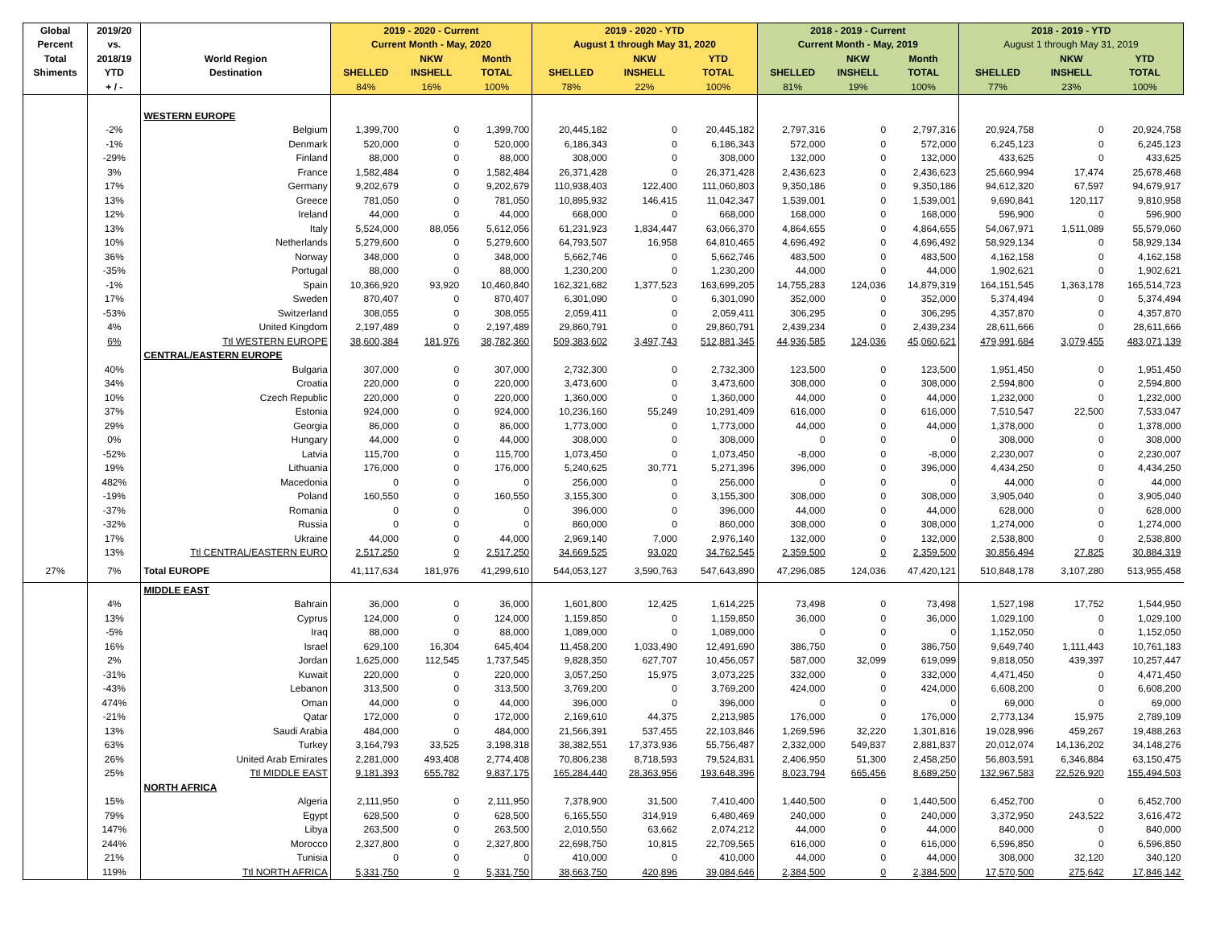| Global | 2019/20 | | 2019 - 2020 - Current | | | 2019 - 2020 - YTD | | | 2018 - 2019 - Current | | | 2018 - 2019 - YTD | | |
| --- | --- | --- | --- | --- | --- | --- | --- | --- | --- | --- | --- | --- | --- | --- |
| Percent | vs. | | Current Month - May, 2020 | | | August 1 through May 31, 2020 | | | Current Month - May, 2019 | | | August 1 through May 31, 2019 | | |
| Total | 2018/19 | World Region | | NKW | Month | | NKW | YTD | | NKW | Month | | NKW | YTD |
| Shiments | YTD | Destination | SHELLED | INSHELL | TOTAL | SHELLED | INSHELL | TOTAL | SHELLED | INSHELL | TOTAL | SHELLED | INSHELL | TOTAL |
| | + / - | | 84% | 16% | 100% | 78% | 22% | 100% | 81% | 19% | 100% | 77% | 23% | 100% |
| | | WESTERN EUROPE | | | | | | | | | | | | |
| | -2% | Belgium | 1,399,700 | 0 | 1,399,700 | 20,445,182 | 0 | 20,445,182 | 2,797,316 | 0 | 2,797,316 | 20,924,758 | 0 | 20,924,758 |
| | -1% | Denmark | 520,000 | 0 | 520,000 | 6,186,343 | 0 | 6,186,343 | 572,000 | 0 | 572,000 | 6,245,123 | 0 | 6,245,123 |
| | -29% | Finland | 88,000 | 0 | 88,000 | 308,000 | 0 | 308,000 | 132,000 | 0 | 132,000 | 433,625 | 0 | 433,625 |
| | 3% | France | 1,582,484 | 0 | 1,582,484 | 26,371,428 | 0 | 26,371,428 | 2,436,623 | 0 | 2,436,623 | 25,660,994 | 17,474 | 25,678,468 |
| | 17% | Germany | 9,202,679 | 0 | 9,202,679 | 110,938,403 | 122,400 | 111,060,803 | 9,350,186 | 0 | 9,350,186 | 94,612,320 | 67,597 | 94,679,917 |
| | 13% | Greece | 781,050 | 0 | 781,050 | 10,895,932 | 146,415 | 11,042,347 | 1,539,001 | 0 | 1,539,001 | 9,690,841 | 120,117 | 9,810,958 |
| | 12% | Ireland | 44,000 | 0 | 44,000 | 668,000 | 0 | 668,000 | 168,000 | 0 | 168,000 | 596,900 | 0 | 596,900 |
| | 13% | Italy | 5,524,000 | 88,056 | 5,612,056 | 61,231,923 | 1,834,447 | 63,066,370 | 4,864,655 | 0 | 4,864,655 | 54,067,971 | 1,511,089 | 55,579,060 |
| | 10% | Netherlands | 5,279,600 | 0 | 5,279,600 | 64,793,507 | 16,958 | 64,810,465 | 4,696,492 | 0 | 4,696,492 | 58,929,134 | 0 | 58,929,134 |
| | 36% | Norway | 348,000 | 0 | 348,000 | 5,662,746 | 0 | 5,662,746 | 483,500 | 0 | 483,500 | 4,162,158 | 0 | 4,162,158 |
| | -35% | Portugal | 88,000 | 0 | 88,000 | 1,230,200 | 0 | 1,230,200 | 44,000 | 0 | 44,000 | 1,902,621 | 0 | 1,902,621 |
| | -1% | Spain | 10,366,920 | 93,920 | 10,460,840 | 162,321,682 | 1,377,523 | 163,699,205 | 14,755,283 | 124,036 | 14,879,319 | 164,151,545 | 1,363,178 | 165,514,723 |
| | 17% | Sweden | 870,407 | 0 | 870,407 | 6,301,090 | 0 | 6,301,090 | 352,000 | 0 | 352,000 | 5,374,494 | 0 | 5,374,494 |
| | -53% | Switzerland | 308,055 | 0 | 308,055 | 2,059,411 | 0 | 2,059,411 | 306,295 | 0 | 306,295 | 4,357,870 | 0 | 4,357,870 |
| | 4% | United Kingdom | 2,197,489 | 0 | 2,197,489 | 29,860,791 | 0 | 29,860,791 | 2,439,234 | 0 | 2,439,234 | 28,611,666 | 0 | 28,611,666 |
| | 6% | Ttl WESTERN EUROPE | 38,600,384 | 181,976 | 38,782,360 | 509,383,602 | 3,497,743 | 512,881,345 | 44,936,585 | 124,036 | 45,060,621 | 479,991,684 | 3,079,455 | 483,071,139 |
| | | CENTRAL/EASTERN EUROPE | | | | | | | | | | | | |
| | 40% | Bulgaria | 307,000 | 0 | 307,000 | 2,732,300 | 0 | 2,732,300 | 123,500 | 0 | 123,500 | 1,951,450 | 0 | 1,951,450 |
| | 34% | Croatia | 220,000 | 0 | 220,000 | 3,473,600 | 0 | 3,473,600 | 308,000 | 0 | 308,000 | 2,594,800 | 0 | 2,594,800 |
| | 10% | Czech Republic | 220,000 | 0 | 220,000 | 1,360,000 | 0 | 1,360,000 | 44,000 | 0 | 44,000 | 1,232,000 | 0 | 1,232,000 |
| | 37% | Estonia | 924,000 | 0 | 924,000 | 10,236,160 | 55,249 | 10,291,409 | 616,000 | 0 | 616,000 | 7,510,547 | 22,500 | 7,533,047 |
| | 29% | Georgia | 86,000 | 0 | 86,000 | 1,773,000 | 0 | 1,773,000 | 44,000 | 0 | 44,000 | 1,378,000 | 0 | 1,378,000 |
| | 0% | Hungary | 44,000 | 0 | 44,000 | 308,000 | 0 | 308,000 | 0 | 0 | 0 | 308,000 | 0 | 308,000 |
| | -52% | Latvia | 115,700 | 0 | 115,700 | 1,073,450 | 0 | 1,073,450 | -8,000 | 0 | -8,000 | 2,230,007 | 0 | 2,230,007 |
| | 19% | Lithuania | 176,000 | 0 | 176,000 | 5,240,625 | 30,771 | 5,271,396 | 396,000 | 0 | 396,000 | 4,434,250 | 0 | 4,434,250 |
| | 482% | Macedonia | 0 | 0 | 0 | 256,000 | 0 | 256,000 | 0 | 0 | 0 | 44,000 | 0 | 44,000 |
| | -19% | Poland | 160,550 | 0 | 160,550 | 3,155,300 | 0 | 3,155,300 | 308,000 | 0 | 308,000 | 3,905,040 | 0 | 3,905,040 |
| | -37% | Romania | 0 | 0 | 0 | 396,000 | 0 | 396,000 | 44,000 | 0 | 44,000 | 628,000 | 0 | 628,000 |
| | -32% | Russia | 0 | 0 | 0 | 860,000 | 0 | 860,000 | 308,000 | 0 | 308,000 | 1,274,000 | 0 | 1,274,000 |
| | 17% | Ukraine | 44,000 | 0 | 44,000 | 2,969,140 | 7,000 | 2,976,140 | 132,000 | 0 | 132,000 | 2,538,800 | 0 | 2,538,800 |
| | 13% | Ttl CENTRAL/EASTERN EURO | 2,517,250 | 0 | 2,517,250 | 34,669,525 | 93,020 | 34,762,545 | 2,359,500 | 0 | 2,359,500 | 30,856,494 | 27,825 | 30,884,319 |
| 27% | 7% | Total EUROPE | 41,117,634 | 181,976 | 41,299,610 | 544,053,127 | 3,590,763 | 547,643,890 | 47,296,085 | 124,036 | 47,420,121 | 510,848,178 | 3,107,280 | 513,955,458 |
| | | MIDDLE EAST | | | | | | | | | | | | |
| | 4% | Bahrain | 36,000 | 0 | 36,000 | 1,601,800 | 12,425 | 1,614,225 | 73,498 | 0 | 73,498 | 1,527,198 | 17,752 | 1,544,950 |
| | 13% | Cyprus | 124,000 | 0 | 124,000 | 1,159,850 | 0 | 1,159,850 | 36,000 | 0 | 36,000 | 1,029,100 | 0 | 1,029,100 |
| | -5% | Iraq | 88,000 | 0 | 88,000 | 1,089,000 | 0 | 1,089,000 | 0 | 0 | 0 | 1,152,050 | 0 | 1,152,050 |
| | 16% | Israel | 629,100 | 16,304 | 645,404 | 11,458,200 | 1,033,490 | 12,491,690 | 386,750 | 0 | 386,750 | 9,649,740 | 1,111,443 | 10,761,183 |
| | 2% | Jordan | 1,625,000 | 112,545 | 1,737,545 | 9,828,350 | 627,707 | 10,456,057 | 587,000 | 32,099 | 619,099 | 9,818,050 | 439,397 | 10,257,447 |
| | -31% | Kuwait | 220,000 | 0 | 220,000 | 3,057,250 | 15,975 | 3,073,225 | 332,000 | 0 | 332,000 | 4,471,450 | 0 | 4,471,450 |
| | -43% | Lebanon | 313,500 | 0 | 313,500 | 3,769,200 | 0 | 3,769,200 | 424,000 | 0 | 424,000 | 6,608,200 | 0 | 6,608,200 |
| | 474% | Oman | 44,000 | 0 | 44,000 | 396,000 | 0 | 396,000 | 0 | 0 | 0 | 69,000 | 0 | 69,000 |
| | -21% | Qatar | 172,000 | 0 | 172,000 | 2,169,610 | 44,375 | 2,213,985 | 176,000 | 0 | 176,000 | 2,773,134 | 15,975 | 2,789,109 |
| | 13% | Saudi Arabia | 484,000 | 0 | 484,000 | 21,566,391 | 537,455 | 22,103,846 | 1,269,596 | 32,220 | 1,301,816 | 19,028,996 | 459,267 | 19,488,263 |
| | 63% | Turkey | 3,164,793 | 33,525 | 3,198,318 | 38,382,551 | 17,373,936 | 55,756,487 | 2,332,000 | 549,837 | 2,881,837 | 20,012,074 | 14,136,202 | 34,148,276 |
| | 26% | United Arab Emirates | 2,281,000 | 493,408 | 2,774,408 | 70,806,238 | 8,718,593 | 79,524,831 | 2,406,950 | 51,300 | 2,458,250 | 56,803,591 | 6,346,884 | 63,150,475 |
| | 25% | Ttl MIDDLE EAST | 9,181,393 | 655,782 | 9,837,175 | 165,284,440 | 28,363,956 | 193,648,396 | 8,023,794 | 665,456 | 8,689,250 | 132,967,583 | 22,526,920 | 155,494,503 |
| | | NORTH AFRICA | | | | | | | | | | | | |
| | 15% | Algeria | 2,111,950 | 0 | 2,111,950 | 7,378,900 | 31,500 | 7,410,400 | 1,440,500 | 0 | 1,440,500 | 6,452,700 | 0 | 6,452,700 |
| | 79% | Egypt | 628,500 | 0 | 628,500 | 6,165,550 | 314,919 | 6,480,469 | 240,000 | 0 | 240,000 | 3,372,950 | 243,522 | 3,616,472 |
| | 147% | Libya | 263,500 | 0 | 263,500 | 2,010,550 | 63,662 | 2,074,212 | 44,000 | 0 | 44,000 | 840,000 | 0 | 840,000 |
| | 244% | Morocco | 2,327,800 | 0 | 2,327,800 | 22,698,750 | 10,815 | 22,709,565 | 616,000 | 0 | 616,000 | 6,596,850 | 0 | 6,596,850 |
| | 21% | Tunisia | 0 | 0 | 0 | 410,000 | 0 | 410,000 | 44,000 | 0 | 44,000 | 308,000 | 32,120 | 340,120 |
| | 119% | Ttl NORTH AFRICA | 5,331,750 | 0 | 5,331,750 | 38,663,750 | 420,896 | 39,084,646 | 2,384,500 | 0 | 2,384,500 | 17,570,500 | 275,642 | 17,846,142 |